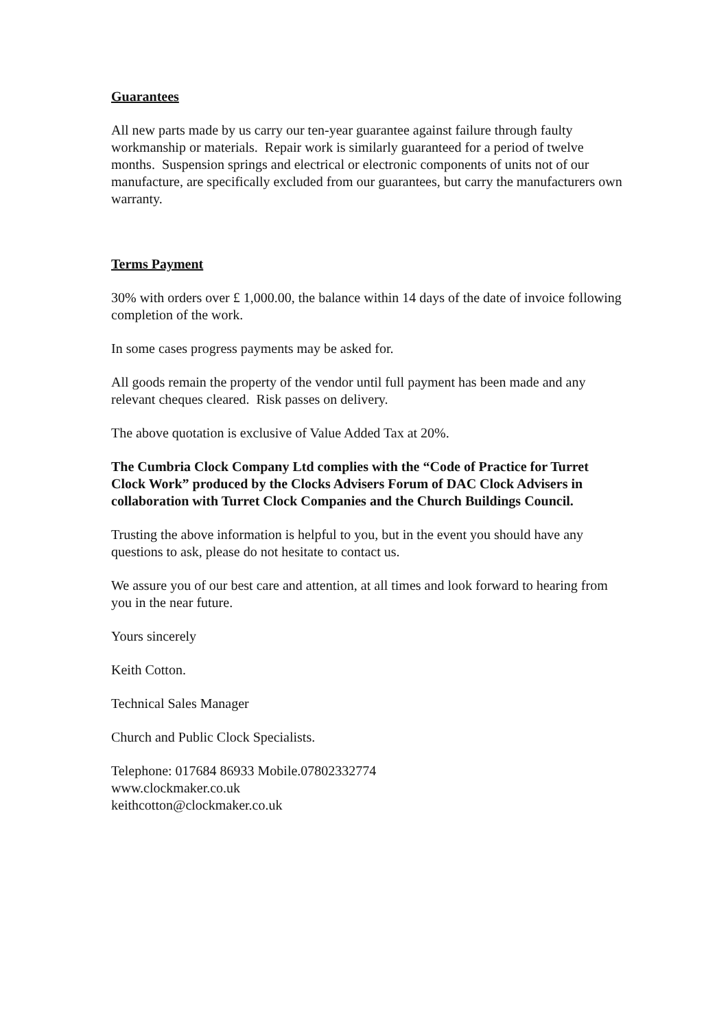Guarantees
All new parts made by us carry our ten-year guarantee against failure through faulty workmanship or materials. Repair work is similarly guaranteed for a period of twelve months. Suspension springs and electrical or electronic components of units not of our manufacture, are specifically excluded from our guarantees, but carry the manufacturers own warranty.
Terms Payment
30% with orders over £ 1,000.00, the balance within 14 days of the date of invoice following completion of the work.
In some cases progress payments may be asked for.
All goods remain the property of the vendor until full payment has been made and any relevant cheques cleared. Risk passes on delivery.
The above quotation is exclusive of Value Added Tax at 20%.
The Cumbria Clock Company Ltd complies with the “Code of Practice for Turret Clock Work” produced by the Clocks Advisers Forum of DAC Clock Advisers in collaboration with Turret Clock Companies and the Church Buildings Council.
Trusting the above information is helpful to you, but in the event you should have any questions to ask, please do not hesitate to contact us.
We assure you of our best care and attention, at all times and look forward to hearing from you in the near future.
Yours sincerely
Keith Cotton.
Technical Sales Manager
Church and Public Clock Specialists.
Telephone: 017684 86933 Mobile.07802332774
www.clockmaker.co.uk
keithcotton@clockmaker.co.uk